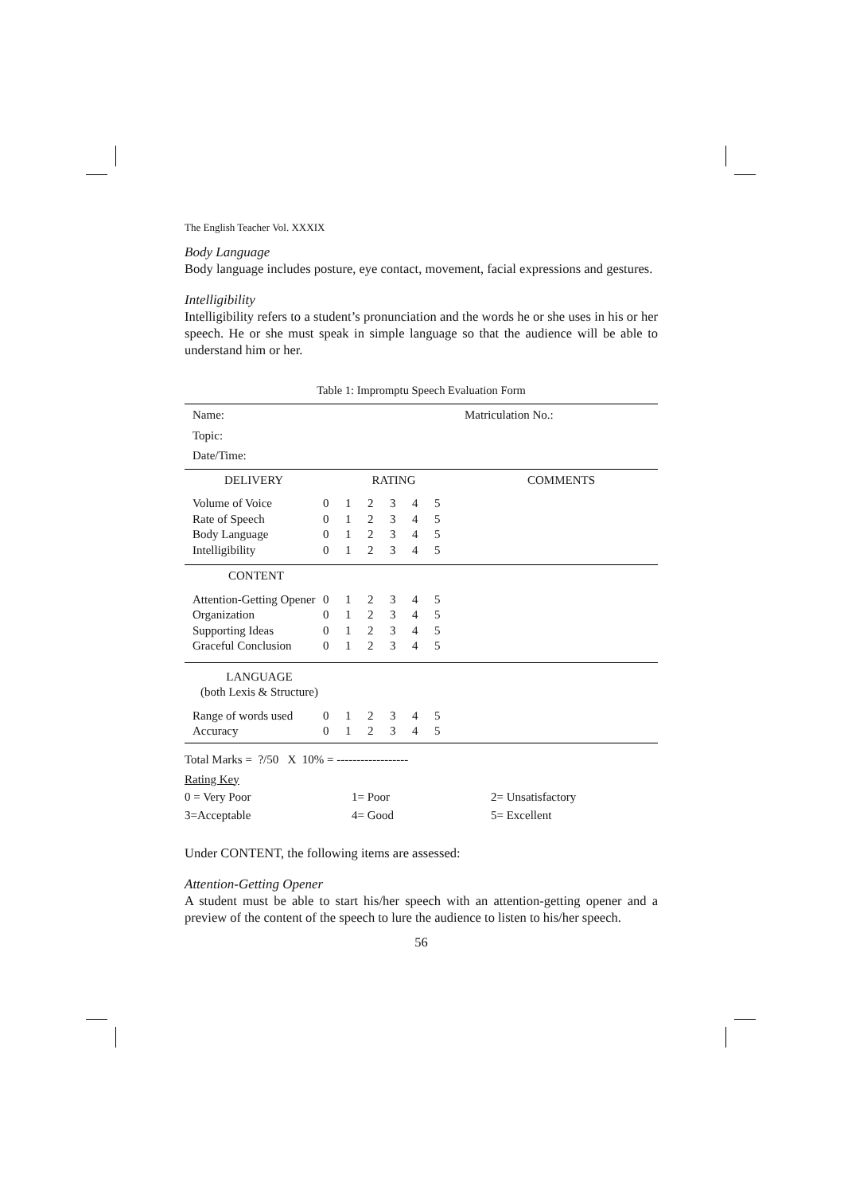The English Teacher Vol. XXXIX
Body Language
Body language includes posture, eye contact, movement, facial expressions and gestures.
Intelligibility
Intelligibility refers to a student’s pronunciation and the words he or she uses in his or her speech. He or she must speak in simple language so that the audience will be able to understand him or her.
Table 1: Impromptu Speech Evaluation Form
| Name: | | | | | | | Matriculation No.: |
| Topic: | | | | | | | |
| Date/Time: | | | | | | | |
| DELIVERY | RATING | | | | | | COMMENTS |
| Volume of Voice | 0 | 1 | 2 | 3 | 4 | 5 | |
| Rate of Speech | 0 | 1 | 2 | 3 | 4 | 5 | |
| Body Language | 0 | 1 | 2 | 3 | 4 | 5 | |
| Intelligibility | 0 | 1 | 2 | 3 | 4 | 5 | |
| CONTENT | | | | | | | |
| Attention-Getting Opener | 0 | 1 | 2 | 3 | 4 | 5 | |
| Organization | 0 | 1 | 2 | 3 | 4 | 5 | |
| Supporting Ideas | 0 | 1 | 2 | 3 | 4 | 5 | |
| Graceful Conclusion | 0 | 1 | 2 | 3 | 4 | 5 | |
| LANGUAGE (both Lexis & Structure) | | | | | | | |
| Range of words used | 0 | 1 | 2 | 3 | 4 | 5 | |
| Accuracy | 0 | 1 | 2 | 3 | 4 | 5 | |
Total Marks = ?/50 X 10% = ------------------
Rating Key
| 0 = Very Poor | 1= Poor | 2= Unsatisfactory |
| 3=Acceptable | 4= Good | 5= Excellent |
Under CONTENT, the following items are assessed:
Attention-Getting Opener
A student must be able to start his/her speech with an attention-getting opener and a preview of the content of the speech to lure the audience to listen to his/her speech.
56